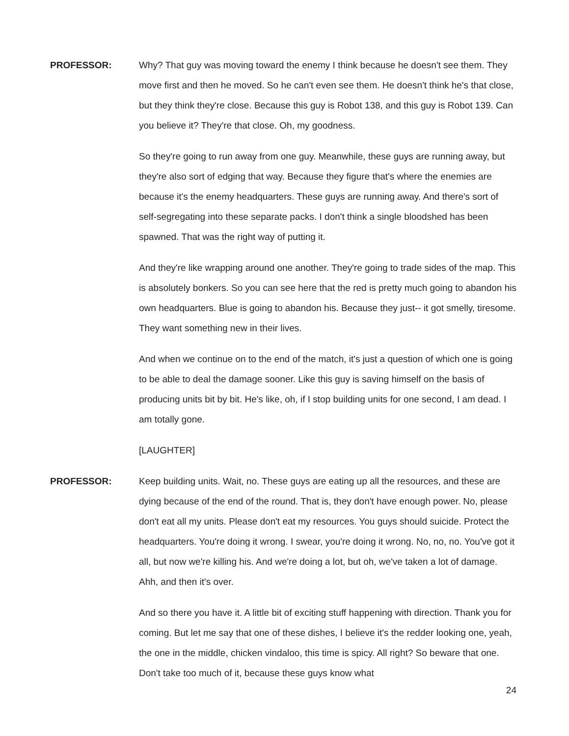PROFESSOR: Why? That guy was moving toward the enemy I think because he doesn't see them. They move first and then he moved. So he can't even see them. He doesn't think he's that close, but they think they're close. Because this guy is Robot 138, and this guy is Robot 139. Can you believe it? They're that close. Oh, my goodness.
So they're going to run away from one guy. Meanwhile, these guys are running away, but they're also sort of edging that way. Because they figure that's where the enemies are because it's the enemy headquarters. These guys are running away. And there's sort of self-segregating into these separate packs. I don't think a single bloodshed has been spawned. That was the right way of putting it.
And they're like wrapping around one another. They're going to trade sides of the map. This is absolutely bonkers. So you can see here that the red is pretty much going to abandon his own headquarters. Blue is going to abandon his. Because they just-- it got smelly, tiresome. They want something new in their lives.
And when we continue on to the end of the match, it's just a question of which one is going to be able to deal the damage sooner. Like this guy is saving himself on the basis of producing units bit by bit. He's like, oh, if I stop building units for one second, I am dead. I am totally gone.
[LAUGHTER]
PROFESSOR: Keep building units. Wait, no. These guys are eating up all the resources, and these are dying because of the end of the round. That is, they don't have enough power. No, please don't eat all my units. Please don't eat my resources. You guys should suicide. Protect the headquarters. You're doing it wrong. I swear, you're doing it wrong. No, no, no. You've got it all, but now we're killing his. And we're doing a lot, but oh, we've taken a lot of damage. Ahh, and then it's over.
And so there you have it. A little bit of exciting stuff happening with direction. Thank you for coming. But let me say that one of these dishes, I believe it's the redder looking one, yeah, the one in the middle, chicken vindaloo, this time is spicy. All right? So beware that one. Don't take too much of it, because these guys know what
24